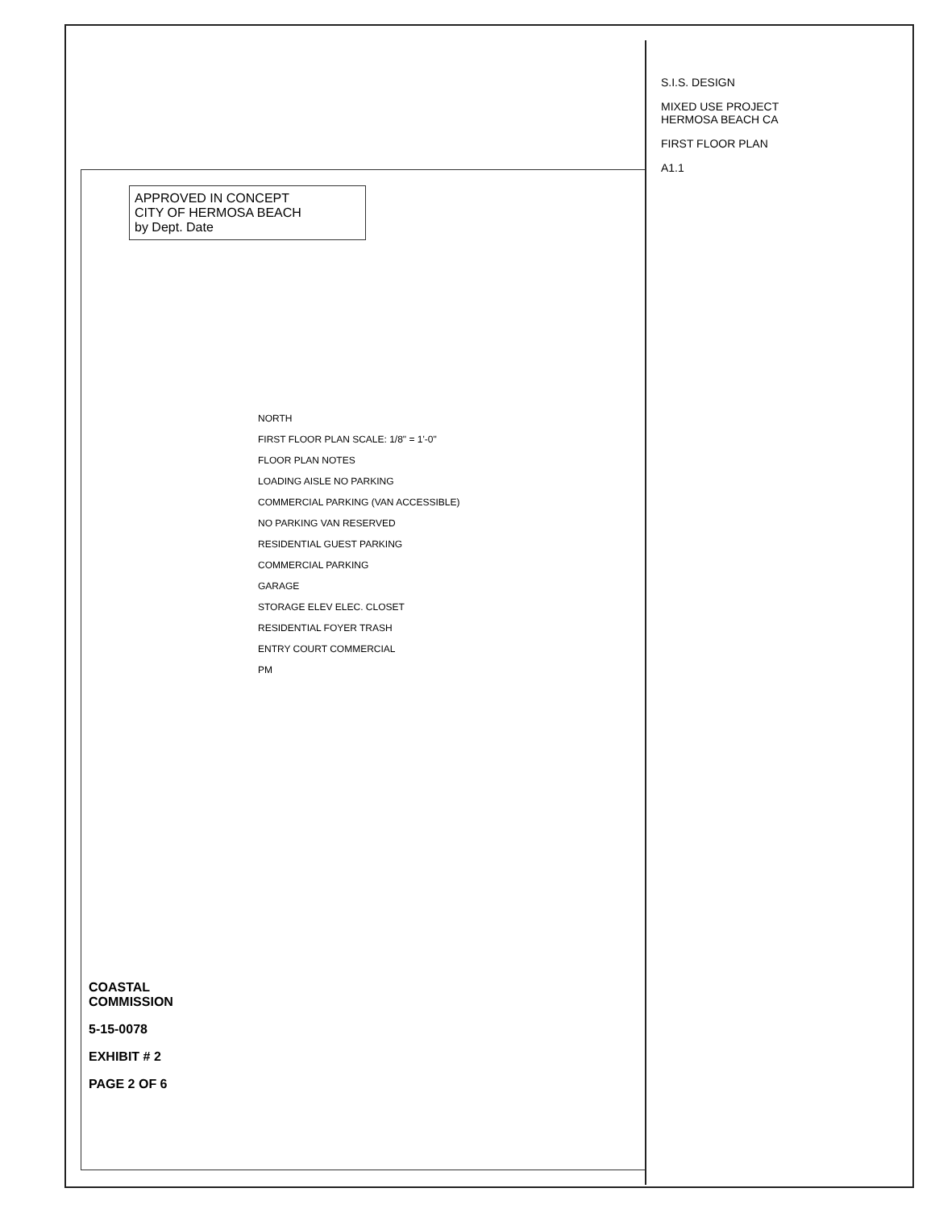APPROVED IN CONCEPT
CITY OF HERMOSA BEACH
by Dept. Date
S.I.S. DESIGN
MIXED USE PROJECT
HERMOSA BEACH CA
FIRST FLOOR PLAN
A1.1
COASTAL COMMISSION
5-15-0078
EXHIBIT # 2
PAGE 2 OF 6
NORTH
FIRST FLOOR PLAN SCALE: 1/8" = 1'-0"
FLOOR PLAN NOTES
LOADING AISLE NO PARKING
COMMERCIAL PARKING (VAN ACCESSIBLE)
NO PARKING VAN RESERVED
RESIDENTIAL GUEST PARKING
COMMERCIAL PARKING
GARAGE
STORAGE ELEV ELEC. CLOSET
RESIDENTIAL FOYER TRASH
ENTRY COURT COMMERCIAL
PM